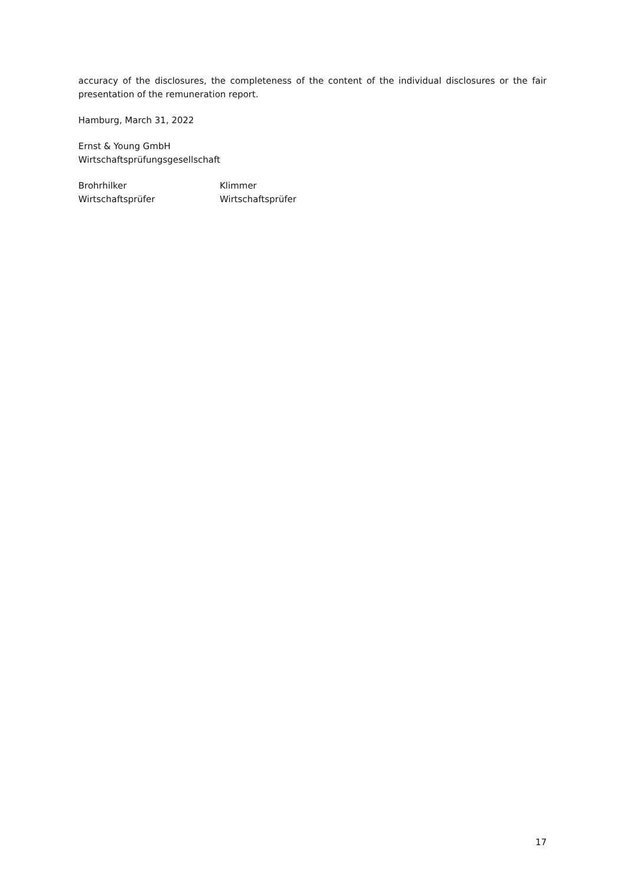accuracy of the disclosures, the completeness of the content of the individual disclosures or the fair presentation of the remuneration report.
Hamburg, March 31, 2022
Ernst & Young GmbH
Wirtschaftsprüfungsgesellschaft
Brohrhilker
Wirtschaftsprüfer
Klimmer
Wirtschaftsprüfer
17